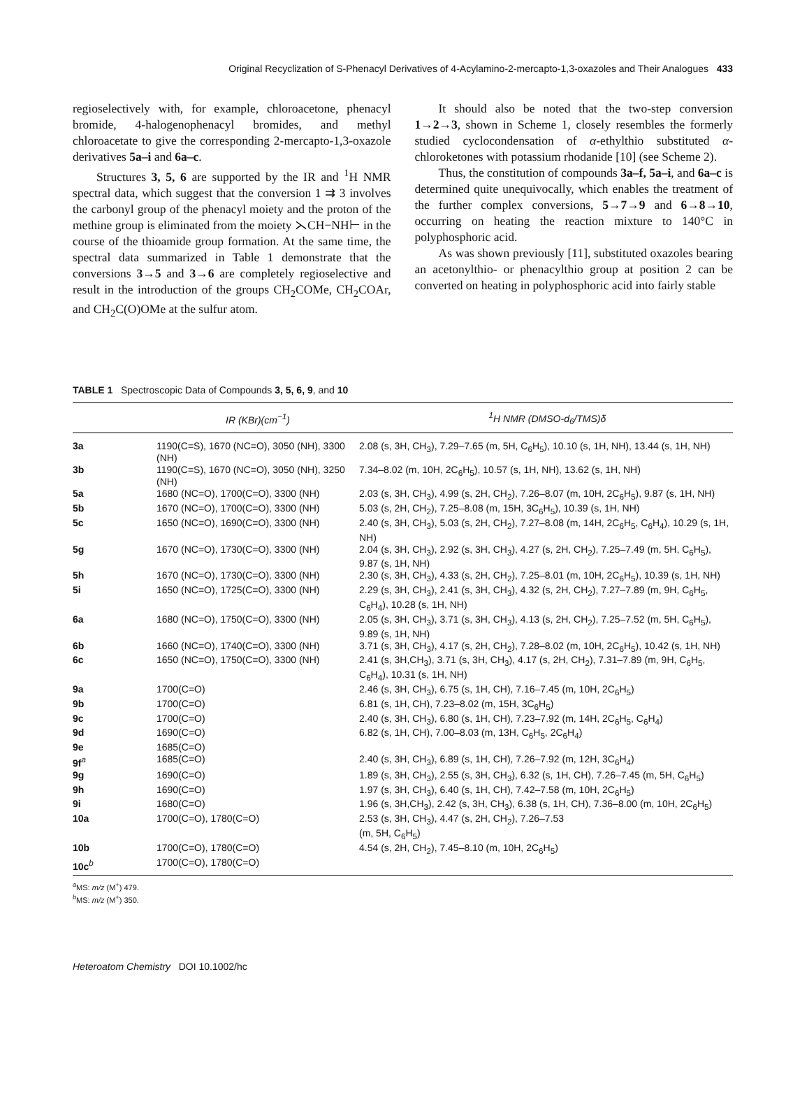Original Recyclization of S-Phenacyl Derivatives of 4-Acylamino-2-mercapto-1,3-oxazoles and Their Analogues 433
regioselectively with, for example, chloroacetone, phenacyl bromide, 4-halogenophenacyl bromides, and methyl chloroacetate to give the corresponding 2-mercapto-1,3-oxazole derivatives 5a–i and 6a–c.
Structures 3, 5, 6 are supported by the IR and <sup>1</sup>H NMR spectral data, which suggest that the conversion 1 ⇉ 3 involves the carbonyl group of the phenacyl moiety and the proton of the methine group is eliminated from the moiety ⋋CH−NH⊢ in the course of the thioamide group formation. At the same time, the spectral data summarized in Table 1 demonstrate that the conversions 3→5 and 3→6 are completely regioselective and result in the introduction of the groups CH<sub>2</sub>COMe, CH<sub>2</sub>COAr, and CH<sub>2</sub>C(O)OMe at the sulfur atom.
It should also be noted that the two-step conversion 1→2→3, shown in Scheme 1, closely resembles the formerly studied cyclocondensation of α-ethylthio substituted α-chloroketones with potassium rhodanide [10] (see Scheme 2).
Thus, the constitution of compounds 3a–f, 5a–i, and 6a–c is determined quite unequivocally, which enables the treatment of the further complex conversions, 5→7→9 and 6→8→10, occurring on heating the reaction mixture to 140°C in polyphosphoric acid.
As was shown previously [11], substituted oxazoles bearing an acetonylthio- or phenacylthio group at position 2 can be converted on heating in polyphosphoric acid into fairly stable
TABLE 1 Spectroscopic Data of Compounds 3, 5, 6, 9, and 10
| | IR (KBr)(cm<sup>−1</sup>) | <sup>1</sup>H NMR (DMSO-d<sub>6</sub>/TMS)δ |
| --- | --- | --- |
| 3a | 1190(C=S), 1670 (NC=O), 3050 (NH), 3300 (NH) | 2.08 (s, 3H, CH<sub>3</sub>), 7.29–7.65 (m, 5H, C<sub>6</sub>H<sub>5</sub>), 10.10 (s, 1H, NH), 13.44 (s, 1H, NH) |
| 3b | 1190(C=S), 1670 (NC=O), 3050 (NH), 3250 (NH) | 7.34–8.02 (m, 10H, 2C<sub>6</sub>H<sub>5</sub>), 10.57 (s, 1H, NH), 13.62 (s, 1H, NH) |
| 5a | 1680 (NC=O), 1700(C=O), 3300 (NH) | 2.03 (s, 3H, CH<sub>3</sub>), 4.99 (s, 2H, CH<sub>2</sub>), 7.26–8.07 (m, 10H, 2C<sub>6</sub>H<sub>5</sub>), 9.87 (s, 1H, NH) |
| 5b | 1670 (NC=O), 1700(C=O), 3300 (NH) | 5.03 (s, 2H, CH<sub>2</sub>), 7.25–8.08 (m, 15H, 3C<sub>6</sub>H<sub>5</sub>), 10.39 (s, 1H, NH) |
| 5c | 1650 (NC=O), 1690(C=O), 3300 (NH) | 2.40 (s, 3H, CH<sub>3</sub>), 5.03 (s, 2H, CH<sub>2</sub>), 7.27–8.08 (m, 14H, 2C<sub>6</sub>H<sub>5</sub>, C<sub>6</sub>H<sub>4</sub>), 10.29 (s, 1H, NH) |
| 5g | 1670 (NC=O), 1730(C=O), 3300 (NH) | 2.04 (s, 3H, CH<sub>3</sub>), 2.92 (s, 3H, CH<sub>3</sub>), 4.27 (s, 2H, CH<sub>2</sub>), 7.25–7.49 (m, 5H, C<sub>6</sub>H<sub>5</sub>), 9.87 (s, 1H, NH) |
| 5h | 1670 (NC=O), 1730(C=O), 3300 (NH) | 2.30 (s, 3H, CH<sub>3</sub>), 4.33 (s, 2H, CH<sub>2</sub>), 7.25–8.01 (m, 10H, 2C<sub>6</sub>H<sub>5</sub>), 10.39 (s, 1H, NH) |
| 5i | 1650 (NC=O), 1725(C=O), 3300 (NH) | 2.29 (s, 3H, CH<sub>3</sub>), 2.41 (s, 3H, CH<sub>3</sub>), 4.32 (s, 2H, CH<sub>2</sub>), 7.27–7.89 (m, 9H, C<sub>6</sub>H<sub>5</sub>, C<sub>6</sub>H<sub>4</sub>), 10.28 (s, 1H, NH) |
| 6a | 1680 (NC=O), 1750(C=O), 3300 (NH) | 2.05 (s, 3H, CH<sub>3</sub>), 3.71 (s, 3H, CH<sub>3</sub>), 4.13 (s, 2H, CH<sub>2</sub>), 7.25–7.52 (m, 5H, C<sub>6</sub>H<sub>5</sub>), 9.89 (s, 1H, NH) |
| 6b | 1660 (NC=O), 1740(C=O), 3300 (NH) | 3.71 (s, 3H, CH<sub>3</sub>), 4.17 (s, 2H, CH<sub>2</sub>), 7.28–8.02 (m, 10H, 2C<sub>6</sub>H<sub>5</sub>), 10.42 (s, 1H, NH) |
| 6c | 1650 (NC=O), 1750(C=O), 3300 (NH) | 2.41 (s, 3H,CH<sub>3</sub>), 3.71 (s, 3H, CH<sub>3</sub>), 4.17 (s, 2H, CH<sub>2</sub>), 7.31–7.89 (m, 9H, C<sub>6</sub>H<sub>5</sub>, C<sub>6</sub>H<sub>4</sub>), 10.31 (s, 1H, NH) |
| 9a | 1700(C=O) | 2.46 (s, 3H, CH<sub>3</sub>), 6.75 (s, 1H, CH), 7.16–7.45 (m, 10H, 2C<sub>6</sub>H<sub>5</sub>) |
| 9b | 1700(C=O) | 6.81 (s, 1H, CH), 7.23–8.02 (m, 15H, 3C<sub>6</sub>H<sub>5</sub>) |
| 9c | 1700(C=O) | 2.40 (s, 3H, CH<sub>3</sub>), 6.80 (s, 1H, CH), 7.23–7.92 (m, 14H, 2C<sub>6</sub>H<sub>5</sub>, C<sub>6</sub>H<sub>4</sub>) |
| 9d | 1690(C=O) | 6.82 (s, 1H, CH), 7.00–8.03 (m, 13H, C<sub>6</sub>H<sub>5</sub>, 2C<sub>6</sub>H<sub>4</sub>) |
| 9e | 1685(C=O) | |
| 9f<sup>a</sup> | 1685(C=O) | 2.40 (s, 3H, CH<sub>3</sub>), 6.89 (s, 1H, CH), 7.26–7.92 (m, 12H, 3C<sub>6</sub>H<sub>4</sub>) |
| 9g | 1690(C=O) | 1.89 (s, 3H, CH<sub>3</sub>), 2.55 (s, 3H, CH<sub>3</sub>), 6.32 (s, 1H, CH), 7.26–7.45 (m, 5H, C<sub>6</sub>H<sub>5</sub>) |
| 9h | 1690(C=O) | 1.97 (s, 3H, CH<sub>3</sub>), 6.40 (s, 1H, CH), 7.42–7.58 (m, 10H, 2C<sub>6</sub>H<sub>5</sub>) |
| 9i | 1680(C=O) | 1.96 (s, 3H,CH<sub>3</sub>), 2.42 (s, 3H, CH<sub>3</sub>), 6.38 (s, 1H, CH), 7.36–8.00 (m, 10H, 2C<sub>6</sub>H<sub>5</sub>) |
| 10a | 1700(C=O), 1780(C=O) | 2.53 (s, 3H, CH<sub>3</sub>), 4.47 (s, 2H, CH<sub>2</sub>), 7.26–7.53 (m, 5H, C<sub>6</sub>H<sub>5</sub>) |
| 10b | 1700(C=O), 1780(C=O) | 4.54 (s, 2H, CH<sub>2</sub>), 7.45–8.10 (m, 10H, 2C<sub>6</sub>H<sub>5</sub>) |
| 10c<sup>b</sup> | 1700(C=O), 1780(C=O) | |
<sup>a</sup> MS: m/z (M<sup>+</sup>) 479.
<sup>b</sup> MS: m/z (M<sup>+</sup>) 350.
Heteroatom Chemistry DOI 10.1002/hc